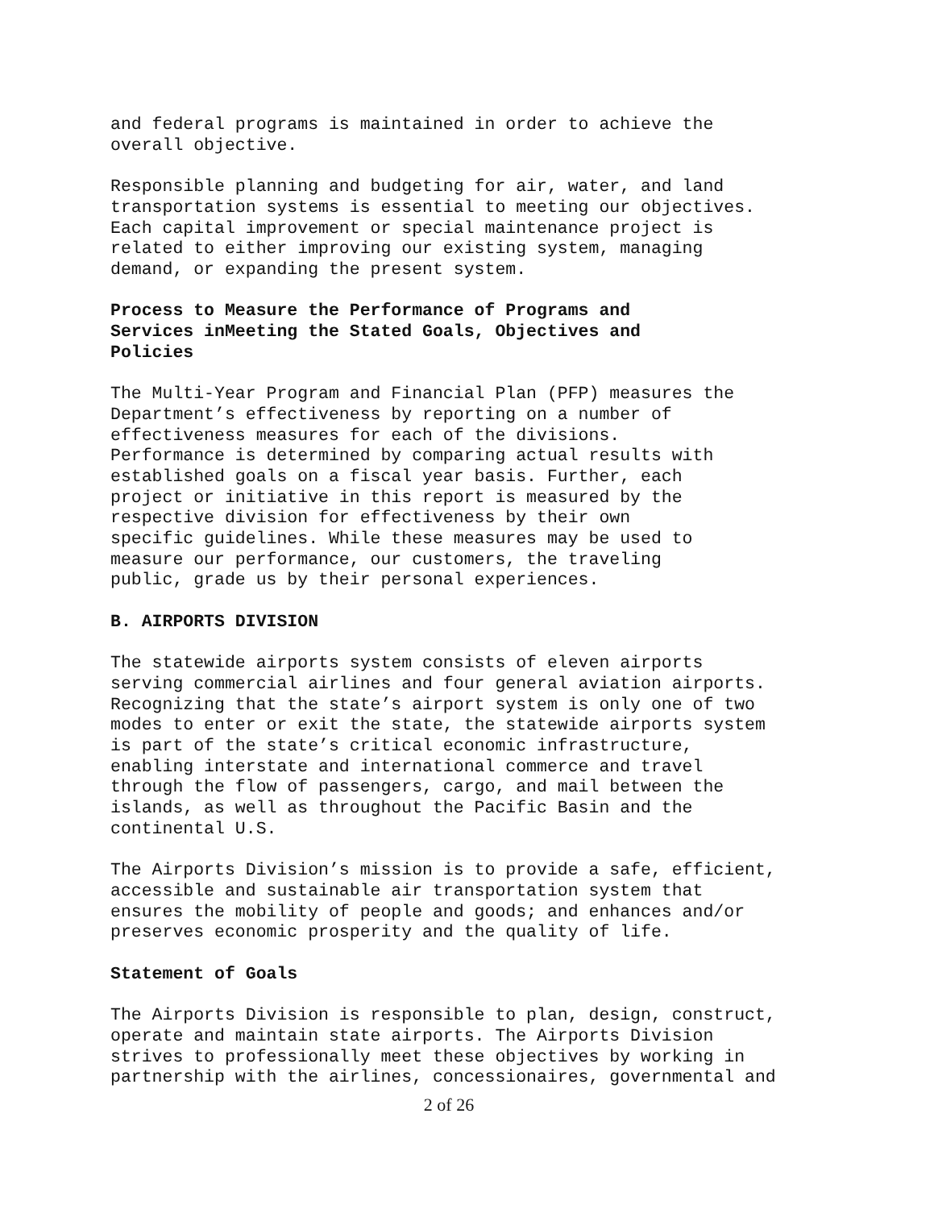and federal programs is maintained in order to achieve the overall objective.
Responsible planning and budgeting for air, water, and land transportation systems is essential to meeting our objectives. Each capital improvement or special maintenance project is related to either improving our existing system, managing demand, or expanding the present system.
Process to Measure the Performance of Programs and Services inMeeting the Stated Goals, Objectives and Policies
The Multi-Year Program and Financial Plan (PFP) measures the Department’s effectiveness by reporting on a number of effectiveness measures for each of the divisions. Performance is determined by comparing actual results with established goals on a fiscal year basis. Further, each project or initiative in this report is measured by the respective division for effectiveness by their own specific guidelines. While these measures may be used to measure our performance, our customers, the traveling public, grade us by their personal experiences.
B. AIRPORTS DIVISION
The statewide airports system consists of eleven airports serving commercial airlines and four general aviation airports. Recognizing that the state’s airport system is only one of two modes to enter or exit the state, the statewide airports system is part of the state’s critical economic infrastructure, enabling interstate and international commerce and travel through the flow of passengers, cargo, and mail between the islands, as well as throughout the Pacific Basin and the continental U.S.
The Airports Division’s mission is to provide a safe, efficient, accessible and sustainable air transportation system that ensures the mobility of people and goods; and enhances and/or preserves economic prosperity and the quality of life.
Statement of Goals
The Airports Division is responsible to plan, design, construct, operate and maintain state airports. The Airports Division strives to professionally meet these objectives by working in partnership with the airlines, concessionaires, governmental and
2 of 26